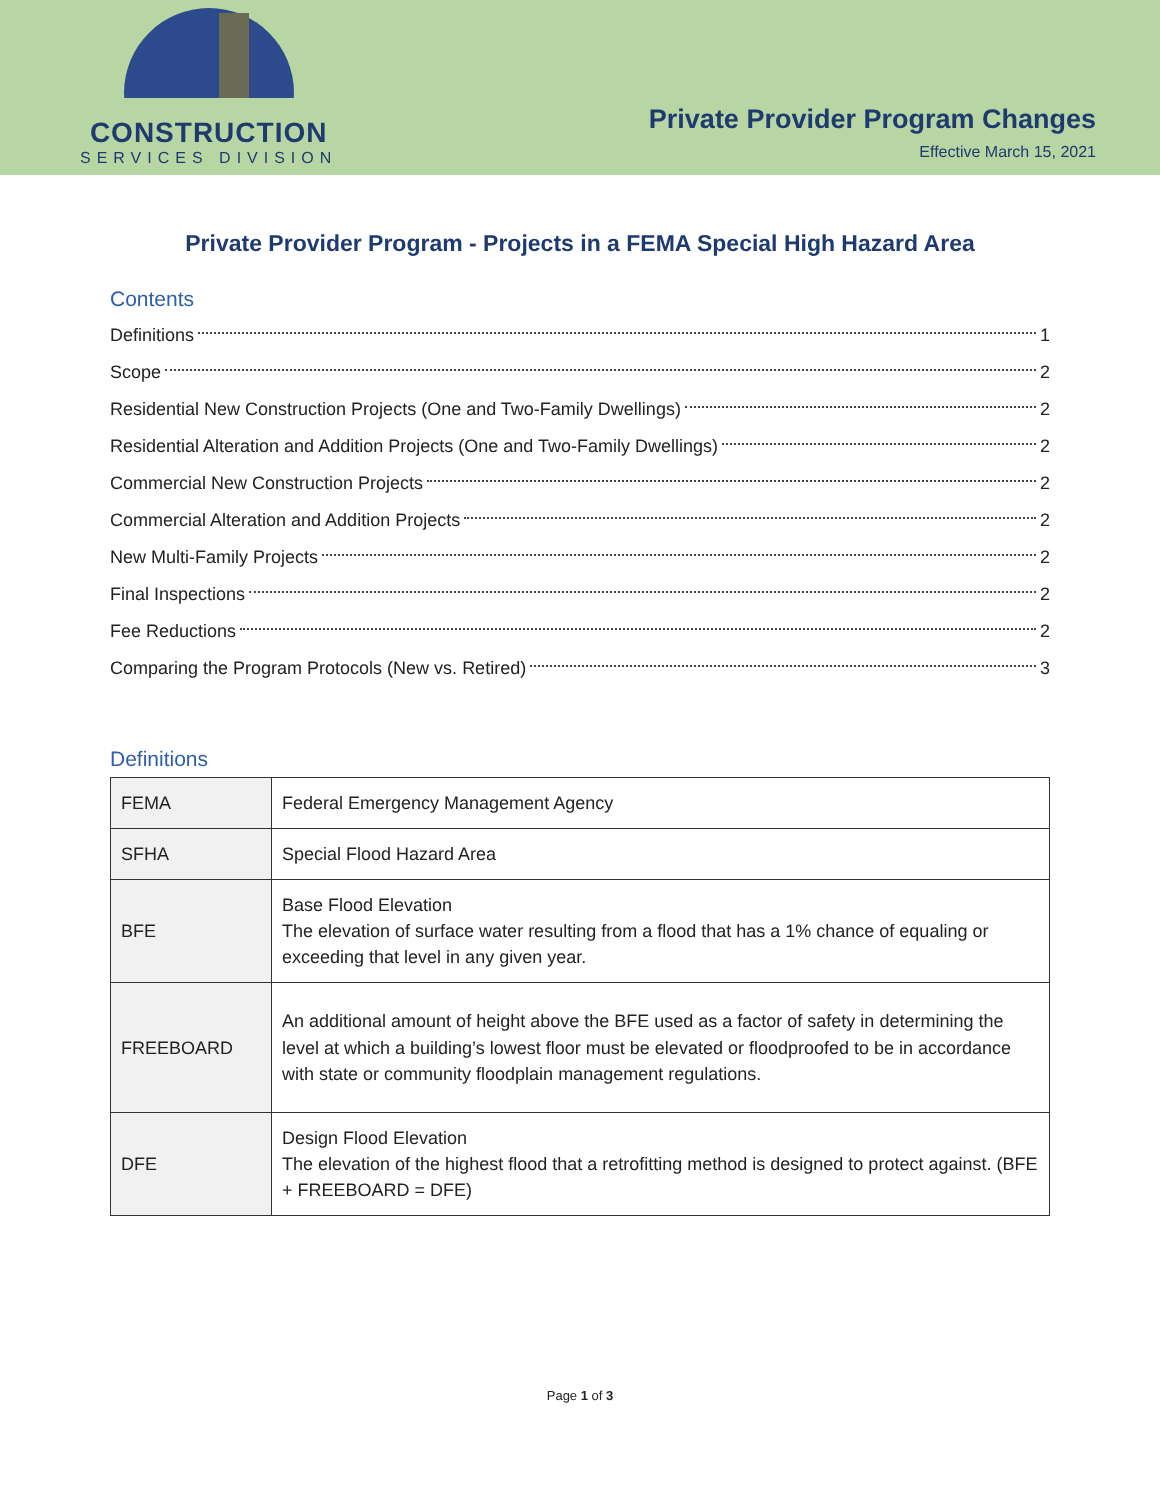CONSTRUCTION
SERVICES DIVISION
Private Provider Program Changes
Effective March 15, 2021
Private Provider Program - Projects in a FEMA Special High Hazard Area
Contents
Definitions 1
Scope 2
Residential New Construction Projects (One and Two-Family Dwellings) 2
Residential Alteration and Addition Projects (One and Two-Family Dwellings) 2
Commercial New Construction Projects 2
Commercial Alteration and Addition Projects 2
New Multi-Family Projects 2
Final Inspections 2
Fee Reductions 2
Comparing the Program Protocols (New vs. Retired) 3
Definitions
| FEMA | Federal Emergency Management Agency |
| SFHA | Special Flood Hazard Area |
| BFE | Base Flood Elevation The elevation of surface water resulting from a flood that has a 1% chance of equaling or exceeding that level in any given year. |
| FREEBOARD | An additional amount of height above the BFE used as a factor of safety in determining the level at which a building’s lowest floor must be elevated or floodproofed to be in accordance with state or community floodplain management regulations. |
| DFE | Design Flood Elevation The elevation of the highest flood that a retrofitting method is designed to protect against. (BFE + FREEBOARD = DFE) |
Page 1 of 3